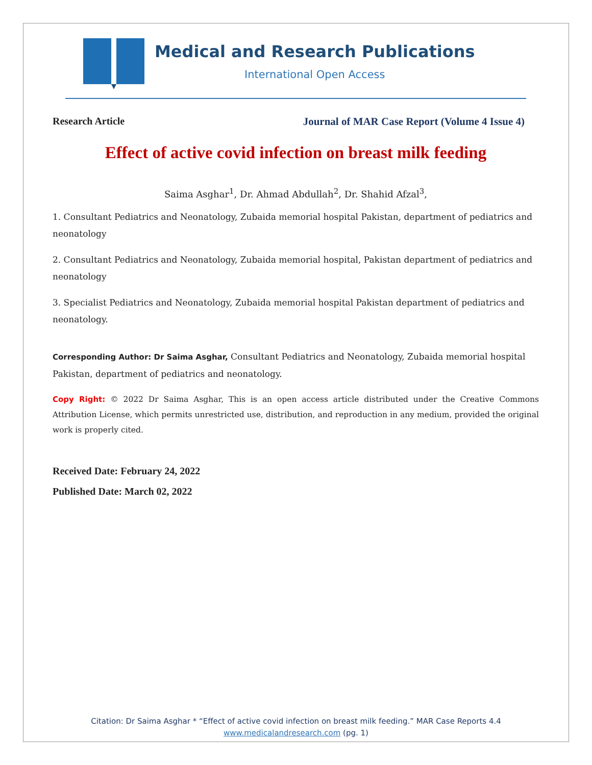Medical and Research Publications
International Open Access
Research Article Journal of MAR Case Report (Volume 4 Issue 4)
Effect of active covid infection on breast milk feeding
Saima Asghar<sup>1</sup>, Dr. Ahmad Abdullah<sup>2</sup>, Dr. Shahid Afzal<sup>3</sup>,
1. Consultant Pediatrics and Neonatology, Zubaida memorial hospital Pakistan, department of pediatrics and neonatology
2. Consultant Pediatrics and Neonatology, Zubaida memorial hospital, Pakistan department of pediatrics and neonatology
3. Specialist Pediatrics and Neonatology, Zubaida memorial hospital Pakistan department of pediatrics and neonatology.
Corresponding Author: Dr Saima Asghar, Consultant Pediatrics and Neonatology, Zubaida memorial hospital Pakistan, department of pediatrics and neonatology.
Copy Right: © 2022 Dr Saima Asghar, This is an open access article distributed under the Creative Commons Attribution License, which permits unrestricted use, distribution, and reproduction in any medium, provided the original work is properly cited.
Received Date: February 24, 2022
Published Date: March 02, 2022
Citation: Dr Saima Asghar * “Effect of active covid infection on breast milk feeding.” MAR Case Reports 4.4
www.medicalandresearch.com (pg. 1)